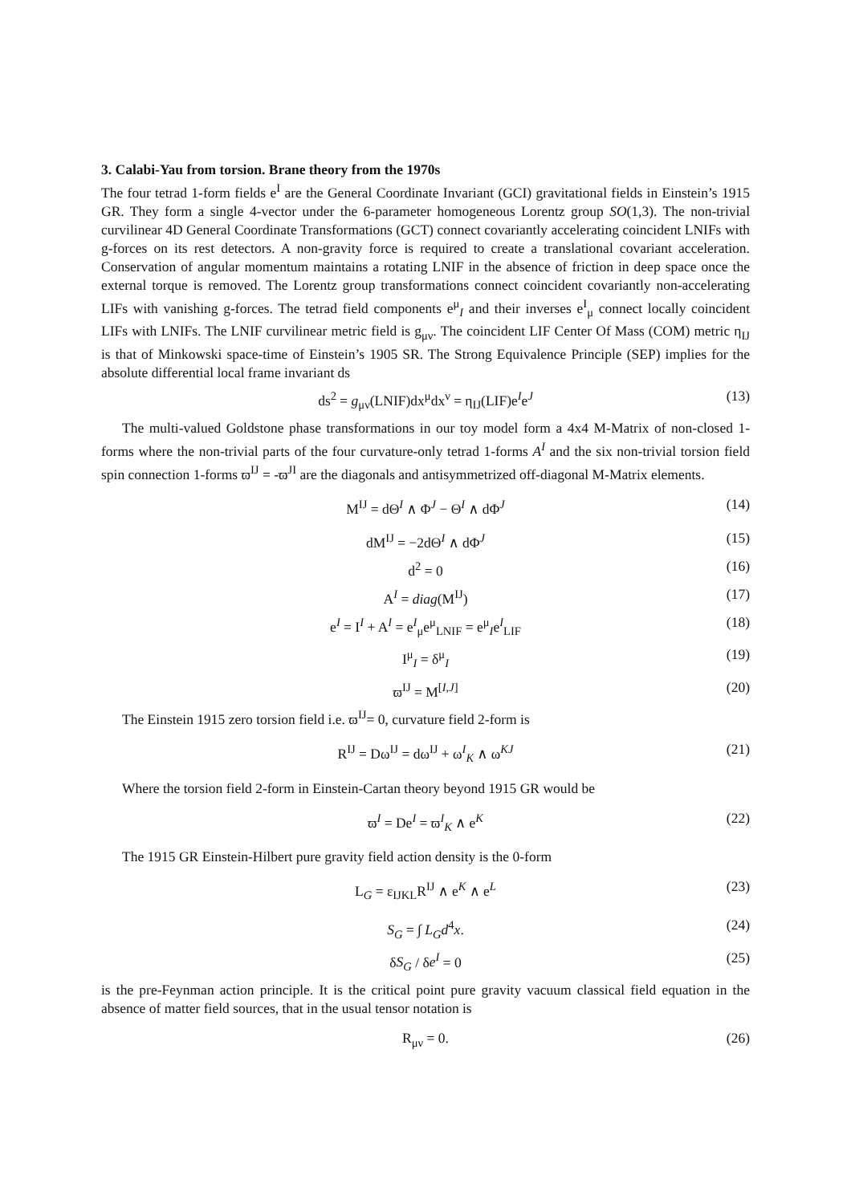3. Calabi-Yau from torsion. Brane theory from the 1970s
The four tetrad 1-form fields e<sup>I</sup> are the General Coordinate Invariant (GCI) gravitational fields in Einstein’s 1915 GR. They form a single 4-vector under the 6-parameter homogeneous Lorentz group SO(1,3). The non-trivial curvilinear 4D General Coordinate Transformations (GCT) connect covariantly accelerating coincident LNIFs with g-forces on its rest detectors. A non-gravity force is required to create a translational covariant acceleration. Conservation of angular momentum maintains a rotating LNIF in the absence of friction in deep space once the external torque is removed. The Lorentz group transformations connect coincident covariantly non-accelerating LIFs with vanishing g-forces. The tetrad field components e<sup>μ</sup><sub>I</sub> and their inverses e<sup>I</sup><sub>μ</sub> connect locally coincident LIFs with LNIFs. The LNIF curvilinear metric field is g<sub>μν</sub>. The coincident LIF Center Of Mass (COM) metric η<sub>IJ</sub> is that of Minkowski space-time of Einstein’s 1905 SR. The Strong Equivalence Principle (SEP) implies for the absolute differential local frame invariant ds
ds<sup>2</sup> = g<sub>μν</sub>(LNIF)dx<sup>μ</sup>dx<sup>ν</sup> = η<sub>IJ</sub>(LIF)e<sup>I</sup>e<sup>J</sup> (13)
The multi-valued Goldstone phase transformations in our toy model form a 4x4 M-Matrix of non-closed 1-forms where the non-trivial parts of the four curvature-only tetrad 1-forms A<sup>I</sup> and the six non-trivial torsion field spin connection 1-forms ϖ<sup>IJ</sup> = -ϖ<sup>JI</sup> are the diagonals and antisymmetrized off-diagonal M-Matrix elements.
M<sup>IJ</sup> = dΘ<sup>I</sup> ∧ Φ<sup>J</sup> − Θ<sup>I</sup> ∧ dΦ<sup>J</sup> (14)
dM<sup>IJ</sup> = −2dΘ<sup>I</sup> ∧ dΦ<sup>J</sup> (15)
d<sup>2</sup> = 0 (16)
A<sup>I</sup> = diag(M<sup>IJ</sup>) (17)
e<sup>I</sup> = I<sup>I</sup> + A<sup>I</sup> = e<sup>I</sup><sub>μ</sub>e<sup>μ</sup><sub>LNIF</sub> = e<sup>μ</sup><sub>I</sub>e<sup>I</sup><sub>LIF</sub> (18)
I<sup>μ</sup><sub>I</sub> = δ<sup>μ</sup><sub>I</sub> (19)
ϖ<sup>IJ</sup> = M<sup>[I,J]</sup> (20)
The Einstein 1915 zero torsion field i.e. ϖ<sup>IJ</sup>= 0, curvature field 2-form is
R<sup>IJ</sup> = Dω<sup>IJ</sup> = dω<sup>IJ</sup> + ω<sup>I</sup><sub>K</sub> ∧ ω<sup>KJ</sup> (21)
Where the torsion field 2-form in Einstein-Cartan theory beyond 1915 GR would be
ϖ<sup>I</sup> = De<sup>I</sup> = ϖ<sup>I</sup><sub>K</sub> ∧ e<sup>K</sup> (22)
The 1915 GR Einstein-Hilbert pure gravity field action density is the 0-form
L<sub>G</sub> = ε<sub>IJKL</sub>R<sup>IJ</sup> ∧ e<sup>K</sup> ∧ e<sup>L</sup> (23)
S<sub>G</sub> = ∫ L<sub>G</sub>d<sup>4</sup>x. (24)
δS<sub>G</sub> / δe<sup>I</sup> = 0 (25)
is the pre-Feynman action principle. It is the critical point pure gravity vacuum classical field equation in the absence of matter field sources, that in the usual tensor notation is
R<sub>μν</sub> = 0. (26)